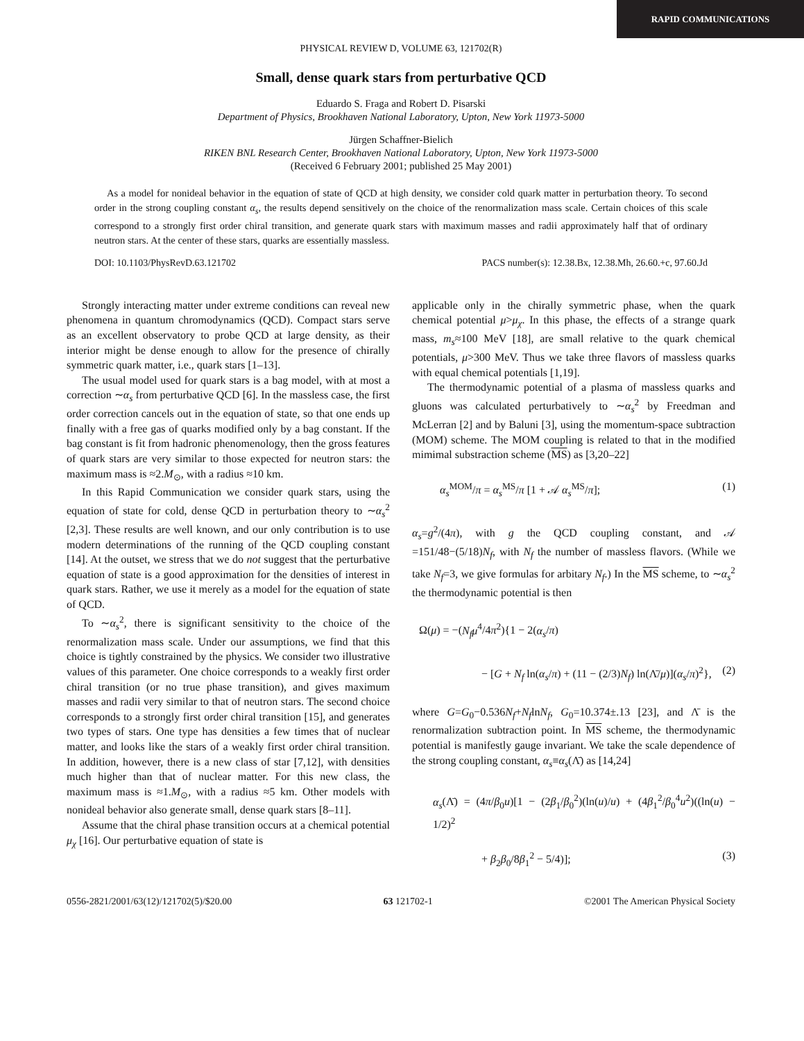RAPID COMMUNICATIONS
PHYSICAL REVIEW D, VOLUME 63, 121702(R)
Small, dense quark stars from perturbative QCD
Eduardo S. Fraga and Robert D. Pisarski
Department of Physics, Brookhaven National Laboratory, Upton, New York 11973-5000
Jürgen Schaffner-Bielich
RIKEN BNL Research Center, Brookhaven National Laboratory, Upton, New York 11973-5000
(Received 6 February 2001; published 25 May 2001)
As a model for nonideal behavior in the equation of state of QCD at high density, we consider cold quark matter in perturbation theory. To second order in the strong coupling constant α<sub>s</sub>, the results depend sensitively on the choice of the renormalization mass scale. Certain choices of this scale correspond to a strongly first order chiral transition, and generate quark stars with maximum masses and radii approximately half that of ordinary neutron stars. At the center of these stars, quarks are essentially massless.
DOI: 10.1103/PhysRevD.63.121702 PACS number(s): 12.38.Bx, 12.38.Mh, 26.60.+c, 97.60.Jd
Strongly interacting matter under extreme conditions can reveal new phenomena in quantum chromodynamics (QCD). Compact stars serve as an excellent observatory to probe QCD at large density, as their interior might be dense enough to allow for the presence of chirally symmetric quark matter, i.e., quark stars [1–13].
The usual model used for quark stars is a bag model, with at most a correction ∼α<sub>s</sub> from perturbative QCD [6]. In the massless case, the first order correction cancels out in the equation of state, so that one ends up finally with a free gas of quarks modified only by a bag constant. If the bag constant is fit from hadronic phenomenology, then the gross features of quark stars are very similar to those expected for neutron stars: the maximum mass is ≈2.M<sub>⊙</sub>, with a radius ≈10 km.
In this Rapid Communication we consider quark stars, using the equation of state for cold, dense QCD in perturbation theory to ∼α<sub>s</sub><sup>2</sup> [2,3]. These results are well known, and our only contribution is to use modern determinations of the running of the QCD coupling constant [14]. At the outset, we stress that we do not suggest that the perturbative equation of state is a good approximation for the densities of interest in quark stars. Rather, we use it merely as a model for the equation of state of QCD.
To ∼α<sub>s</sub><sup>2</sup>, there is significant sensitivity to the choice of the renormalization mass scale. Under our assumptions, we find that this choice is tightly constrained by the physics. We consider two illustrative values of this parameter. One choice corresponds to a weakly first order chiral transition (or no true phase transition), and gives maximum masses and radii very similar to that of neutron stars. The second choice corresponds to a strongly first order chiral transition [15], and generates two types of stars. One type has densities a few times that of nuclear matter, and looks like the stars of a weakly first order chiral transition. In addition, however, there is a new class of star [7,12], with densities much higher than that of nuclear matter. For this new class, the maximum mass is ≈1.M<sub>⊙</sub>, with a radius ≈5 km. Other models with nonideal behavior also generate small, dense quark stars [8–11].
Assume that the chiral phase transition occurs at a chemical potential μ<sub>χ</sub> [16]. Our perturbative equation of state is
applicable only in the chirally symmetric phase, when the quark chemical potential μ>μ<sub>χ</sub>. In this phase, the effects of a strange quark mass, m<sub>s</sub>≈100 MeV [18], are small relative to the quark chemical potentials, μ>300 MeV. Thus we take three flavors of massless quarks with equal chemical potentials [1,19].
The thermodynamic potential of a plasma of massless quarks and gluons was calculated perturbatively to ∼α<sub>s</sub><sup>2</sup> by Freedman and McLerran [2] and by Baluni [3], using the momentum-space subtraction (MOM) scheme. The MOM coupling is related to that in the modified mimimal substraction scheme (MS) as [3,20–22]
α<sub>s</sub><sup>MOM</sup>/π = α<sub>s</sub><sup>MS</sup>/π [1 + 𝒜 α<sub>s</sub><sup>MS</sup>/π]; (1)
α<sub>s</sub>=g<sup>2</sup>/(4π), with g the QCD coupling constant, and 𝒜 =151/48−(5/18)N<sub>f</sub>, with N<sub>f</sub> the number of massless flavors. (While we take N<sub>f</sub>=3, we give formulas for arbitary N<sub>f</sub>.) In the MS scheme, to ∼α<sub>s</sub><sup>2</sup> the thermodynamic potential is then
Ω(μ) = −(N<sub>f</sub>μ<sup>4</sup>/4π<sup>2</sup>){1 − 2(α<sub>s</sub>/π)
− [G + N<sub>f</sub> ln(α<sub>s</sub>/π) + (11 − (2/3)N<sub>f</sub>) ln(Λ̄/μ)](α<sub>s</sub>/π)<sup>2</sup>}, (2)
where G=G<sub>0</sub>−0.536N<sub>f</sub>+N<sub>f</sub>lnN<sub>f</sub>, G<sub>0</sub>=10.374±.13 [23], and Λ̄ is the renormalization subtraction point. In MS scheme, the thermodynamic potential is manifestly gauge invariant. We take the scale dependence of the strong coupling constant, α<sub>s</sub>≡α<sub>s</sub>(Λ̄) as [14,24]
α<sub>s</sub>(Λ̄) = (4π/β<sub>0</sub>u)[1 − (2β<sub>1</sub>/β<sub>0</sub><sup>2</sup>)(ln(u)/u) + (4β<sub>1</sub><sup>2</sup>/β<sub>0</sub><sup>4</sup>u<sup>2</sup>)((ln(u) − 1/2)<sup>2</sup>
+ β<sub>2</sub>β<sub>0</sub>/8β<sub>1</sub><sup>2</sup> − 5/4)]; (3)
0556-2821/2001/63(12)/121702(5)/$20.00 63 121702-1 ©2001 The American Physical Society